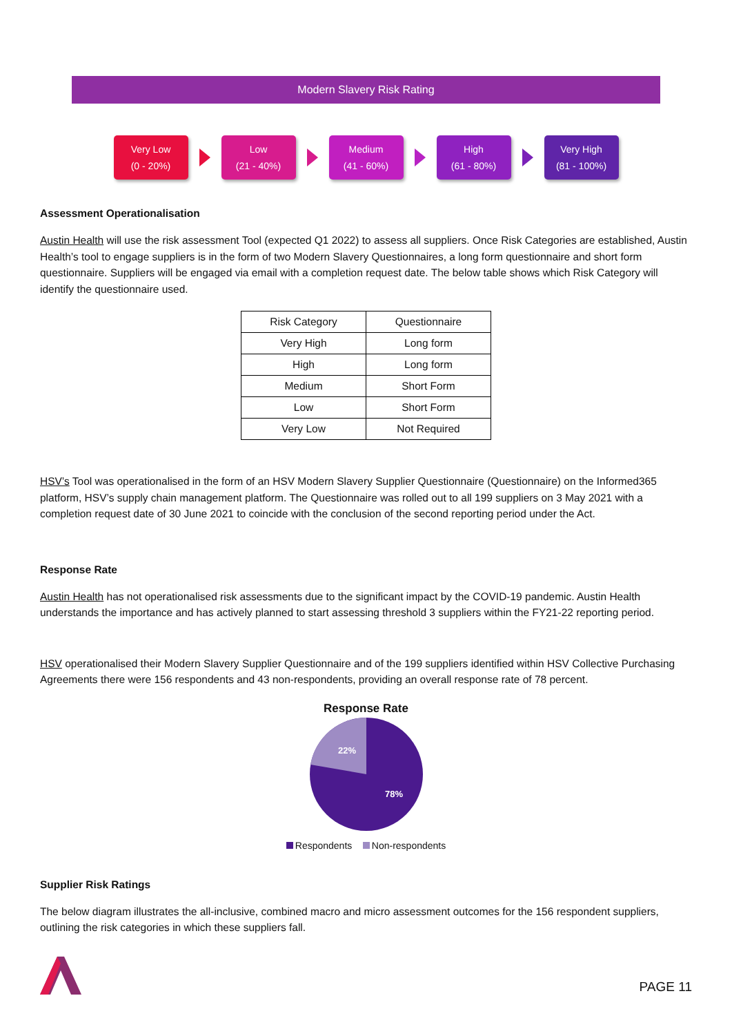Modern Slavery Risk Rating
Very Low
(0 - 20%)
Low
(21 - 40%)
Medium
(41 - 60%)
High
(61 - 80%)
Very High
(81 - 100%)
Assessment Operationalisation
Austin Health will use the risk assessment Tool (expected Q1 2022) to assess all suppliers. Once Risk Categories are established, Austin Health’s tool to engage suppliers is in the form of two Modern Slavery Questionnaires, a long form questionnaire and short form questionnaire. Suppliers will be engaged via email with a completion request date. The below table shows which Risk Category will identify the questionnaire used.
| Risk Category | Questionnaire |
| Very High | Long form |
| High | Long form |
| Medium | Short Form |
| Low | Short Form |
| Very Low | Not Required |
HSV’s Tool was operationalised in the form of an HSV Modern Slavery Supplier Questionnaire (Questionnaire) on the Informed365 platform, HSV’s supply chain management platform. The Questionnaire was rolled out to all 199 suppliers on 3 May 2021 with a completion request date of 30 June 2021 to coincide with the conclusion of the second reporting period under the Act.
Response Rate
Austin Health has not operationalised risk assessments due to the significant impact by the COVID-19 pandemic. Austin Health understands the importance and has actively planned to start assessing threshold 3 suppliers within the FY21-22 reporting period.
HSV operationalised their Modern Slavery Supplier Questionnaire and of the 199 suppliers identified within HSV Collective Purchasing Agreements there were 156 respondents and 43 non-respondents, providing an overall response rate of 78 percent.
Response Rate
22%
78%
Respondents Non-respondents
Supplier Risk Ratings
The below diagram illustrates the all-inclusive, combined macro and micro assessment outcomes for the 156 respondent suppliers, outlining the risk categories in which these suppliers fall.
PAGE 11